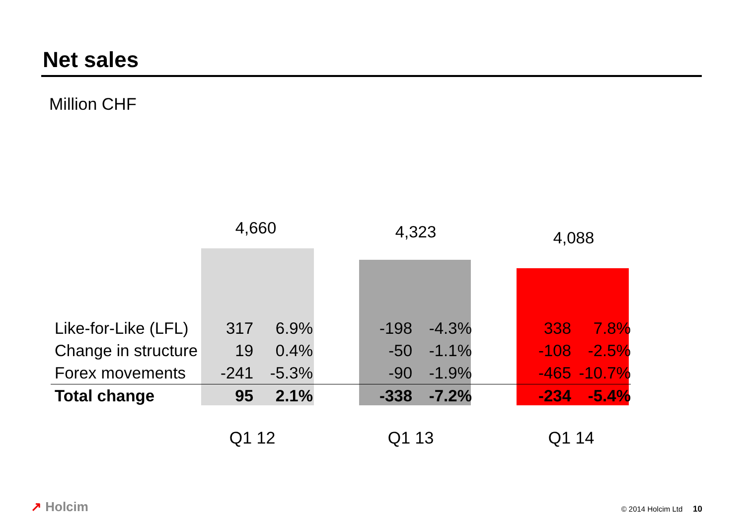Net sales
Million CHF
4,660 4,323 4,088
| Like-for-Like (LFL) | 317 | 6.9% | | -198 | -4.3% | | 338 | 7.8% |
| Change in structure | 19 | 0.4% | | -50 | -1.1% | | -108 | -2.5% |
| Forex movements | -241 | -5.3% | | -90 | -1.9% | | -465 | -10.7% |
| Total change | 95 | 2.1% | | -338 | -7.2% | | -234 | -5.4% |
Q1 12 Q1 13 Q1 14
↗ Holcim © 2014 Holcim Ltd 10